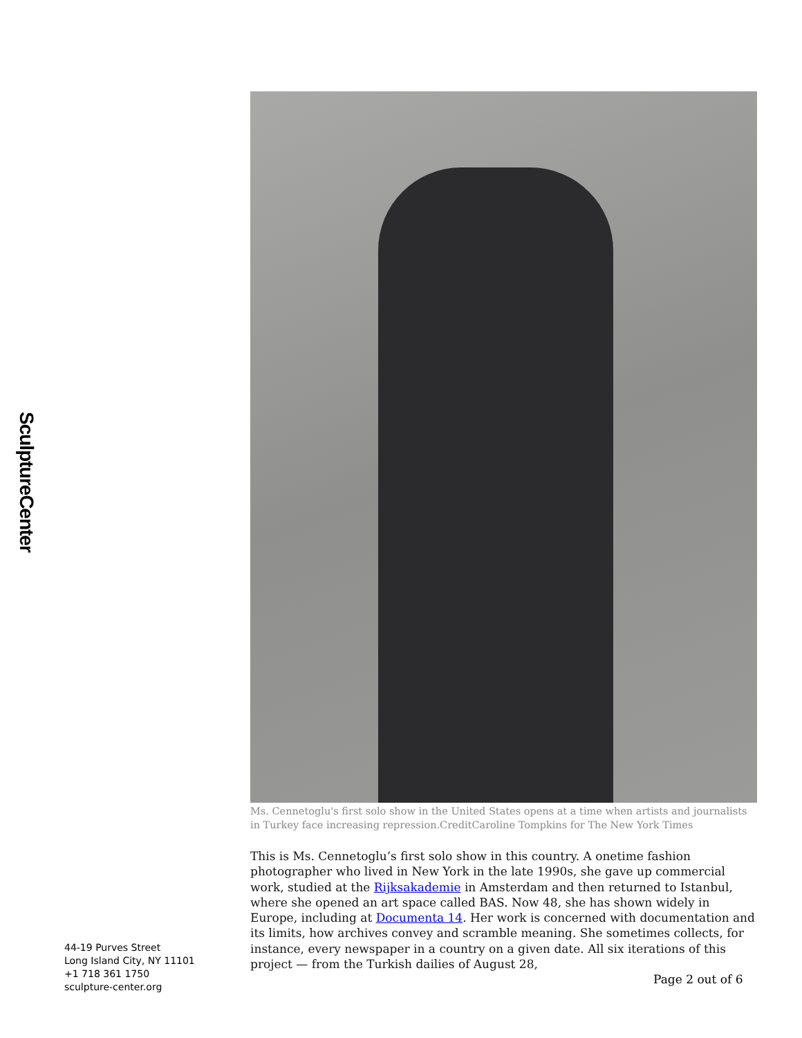SculptureCenter
Ms. Cennetoglu's first solo show in the United States opens at a time when artists and journalists in Turkey face increasing repression.CreditCaroline Tompkins for The New York Times
This is Ms. Cennetoglu’s first solo show in this country. A onetime fashion photographer who lived in New York in the late 1990s, she gave up commercial work, studied at the Rijksakademie in Amsterdam and then returned to Istanbul, where she opened an art space called BAS. Now 48, she has shown widely in Europe, including at Documenta 14. Her work is concerned with documentation and its limits, how archives convey and scramble meaning. She sometimes collects, for instance, every newspaper in a country on a given date. All six iterations of this project — from the Turkish dailies of August 28,
44-19 Purves Street
Long Island City, NY 11101
+1 718 361 1750
sculpture-center.org
Page 2 out of 6